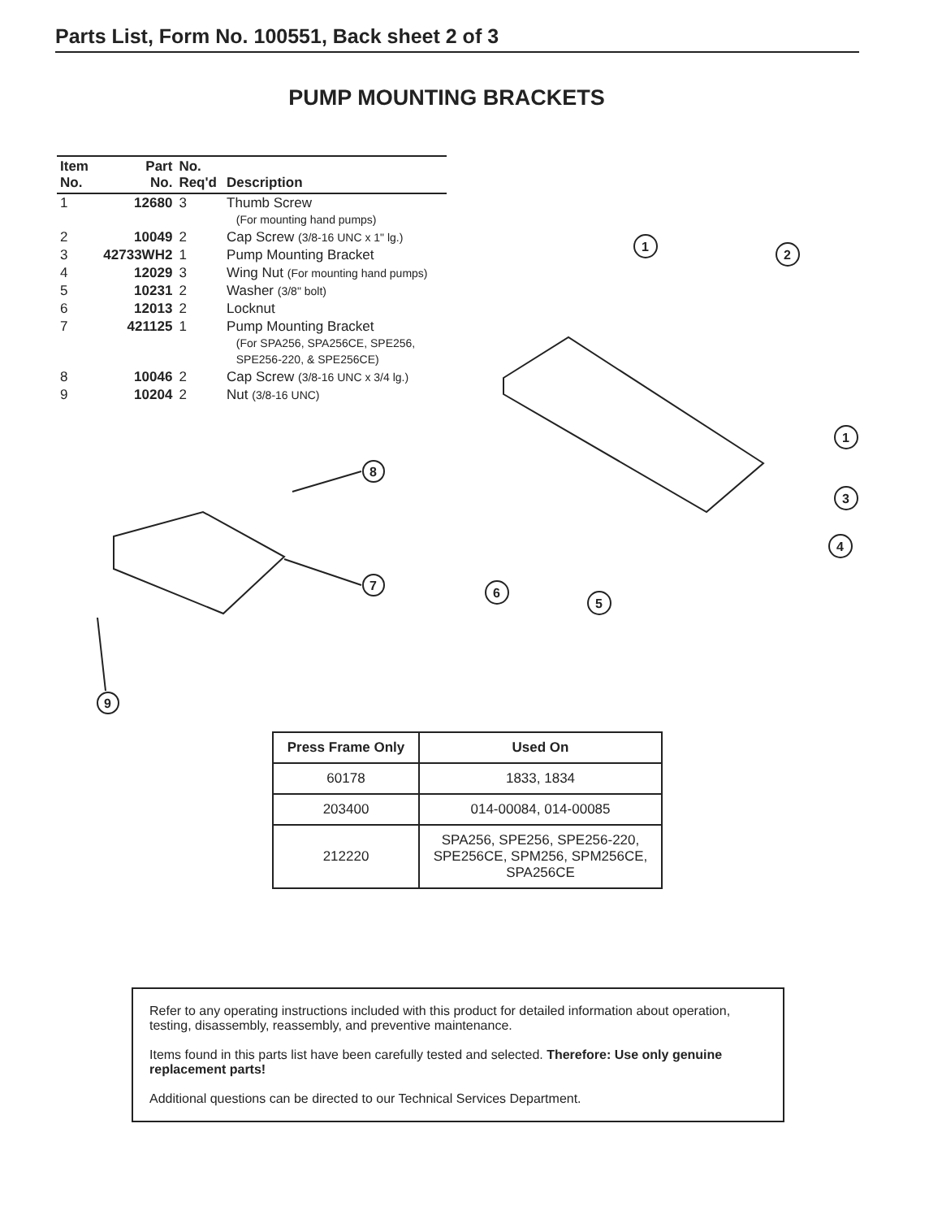Parts List, Form No. 100551, Back sheet 2 of 3
PUMP MOUNTING BRACKETS
| Item No. | Part No. | No. Req'd | Description |
| --- | --- | --- | --- |
| 1 | 12680 | 3 | Thumb Screw (For mounting hand pumps) |
| 2 | 10049 | 2 | Cap Screw (3/8-16 UNC x 1" lg.) |
| 3 | 42733WH2 | 1 | Pump Mounting Bracket |
| 4 | 12029 | 3 | Wing Nut (For mounting hand pumps) |
| 5 | 10231 | 2 | Washer (3/8" bolt) |
| 6 | 12013 | 2 | Locknut |
| 7 | 421125 | 1 | Pump Mounting Bracket (For SPA256, SPA256CE, SPE256, SPE256-220, & SPE256CE) |
| 8 | 10046 | 2 | Cap Screw (3/8-16 UNC x 3/4 lg.) |
| 9 | 10204 | 2 | Nut (3/8-16 UNC) |
8
7
9
1
2
1
3
4
6
5
| Press Frame Only | Used On |
| --- | --- |
| 60178 | 1833, 1834 |
| 203400 | 014-00084, 014-00085 |
| 212220 | SPA256, SPE256, SPE256-220, SPE256CE, SPM256, SPM256CE, SPA256CE |
Refer to any operating instructions included with this product for detailed information about operation, testing, disassembly, reassembly, and preventive maintenance.
Items found in this parts list have been carefully tested and selected. Therefore: Use only genuine replacement parts!
Additional questions can be directed to our Technical Services Department.